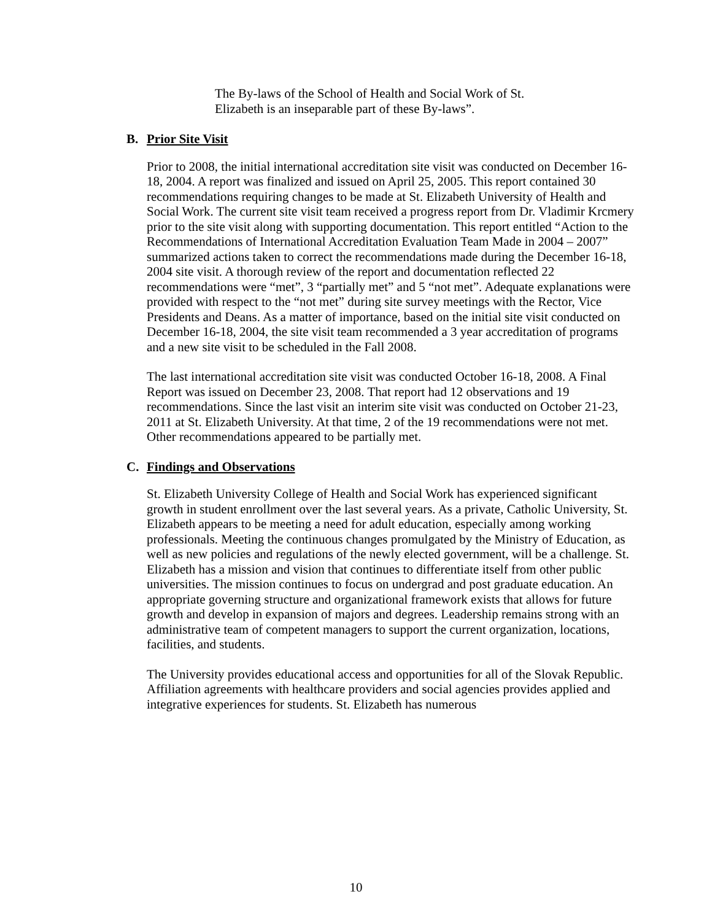The By-laws of the School of Health and Social Work of St.
Elizabeth is an inseparable part of these By-laws”.
B. Prior Site Visit
Prior to 2008, the initial international accreditation site visit was conducted on December 16-18, 2004. A report was finalized and issued on April 25, 2005. This report contained 30 recommendations requiring changes to be made at St. Elizabeth University of Health and Social Work. The current site visit team received a progress report from Dr. Vladimir Krcmery prior to the site visit along with supporting documentation. This report entitled “Action to the Recommendations of International Accreditation Evaluation Team Made in 2004 – 2007” summarized actions taken to correct the recommendations made during the December 16-18, 2004 site visit. A thorough review of the report and documentation reflected 22 recommendations were “met”, 3 “partially met” and 5 “not met”. Adequate explanations were provided with respect to the “not met” during site survey meetings with the Rector, Vice Presidents and Deans. As a matter of importance, based on the initial site visit conducted on December 16-18, 2004, the site visit team recommended a 3 year accreditation of programs and a new site visit to be scheduled in the Fall 2008.
The last international accreditation site visit was conducted October 16-18, 2008. A Final Report was issued on December 23, 2008. That report had 12 observations and 19 recommendations. Since the last visit an interim site visit was conducted on October 21-23, 2011 at St. Elizabeth University. At that time, 2 of the 19 recommendations were not met. Other recommendations appeared to be partially met.
C. Findings and Observations
St. Elizabeth University College of Health and Social Work has experienced significant growth in student enrollment over the last several years. As a private, Catholic University, St. Elizabeth appears to be meeting a need for adult education, especially among working professionals. Meeting the continuous changes promulgated by the Ministry of Education, as well as new policies and regulations of the newly elected government, will be a challenge. St. Elizabeth has a mission and vision that continues to differentiate itself from other public universities. The mission continues to focus on undergrad and post graduate education. An appropriate governing structure and organizational framework exists that allows for future growth and develop in expansion of majors and degrees. Leadership remains strong with an administrative team of competent managers to support the current organization, locations, facilities, and students.
The University provides educational access and opportunities for all of the Slovak Republic. Affiliation agreements with healthcare providers and social agencies provides applied and integrative experiences for students. St. Elizabeth has numerous
10